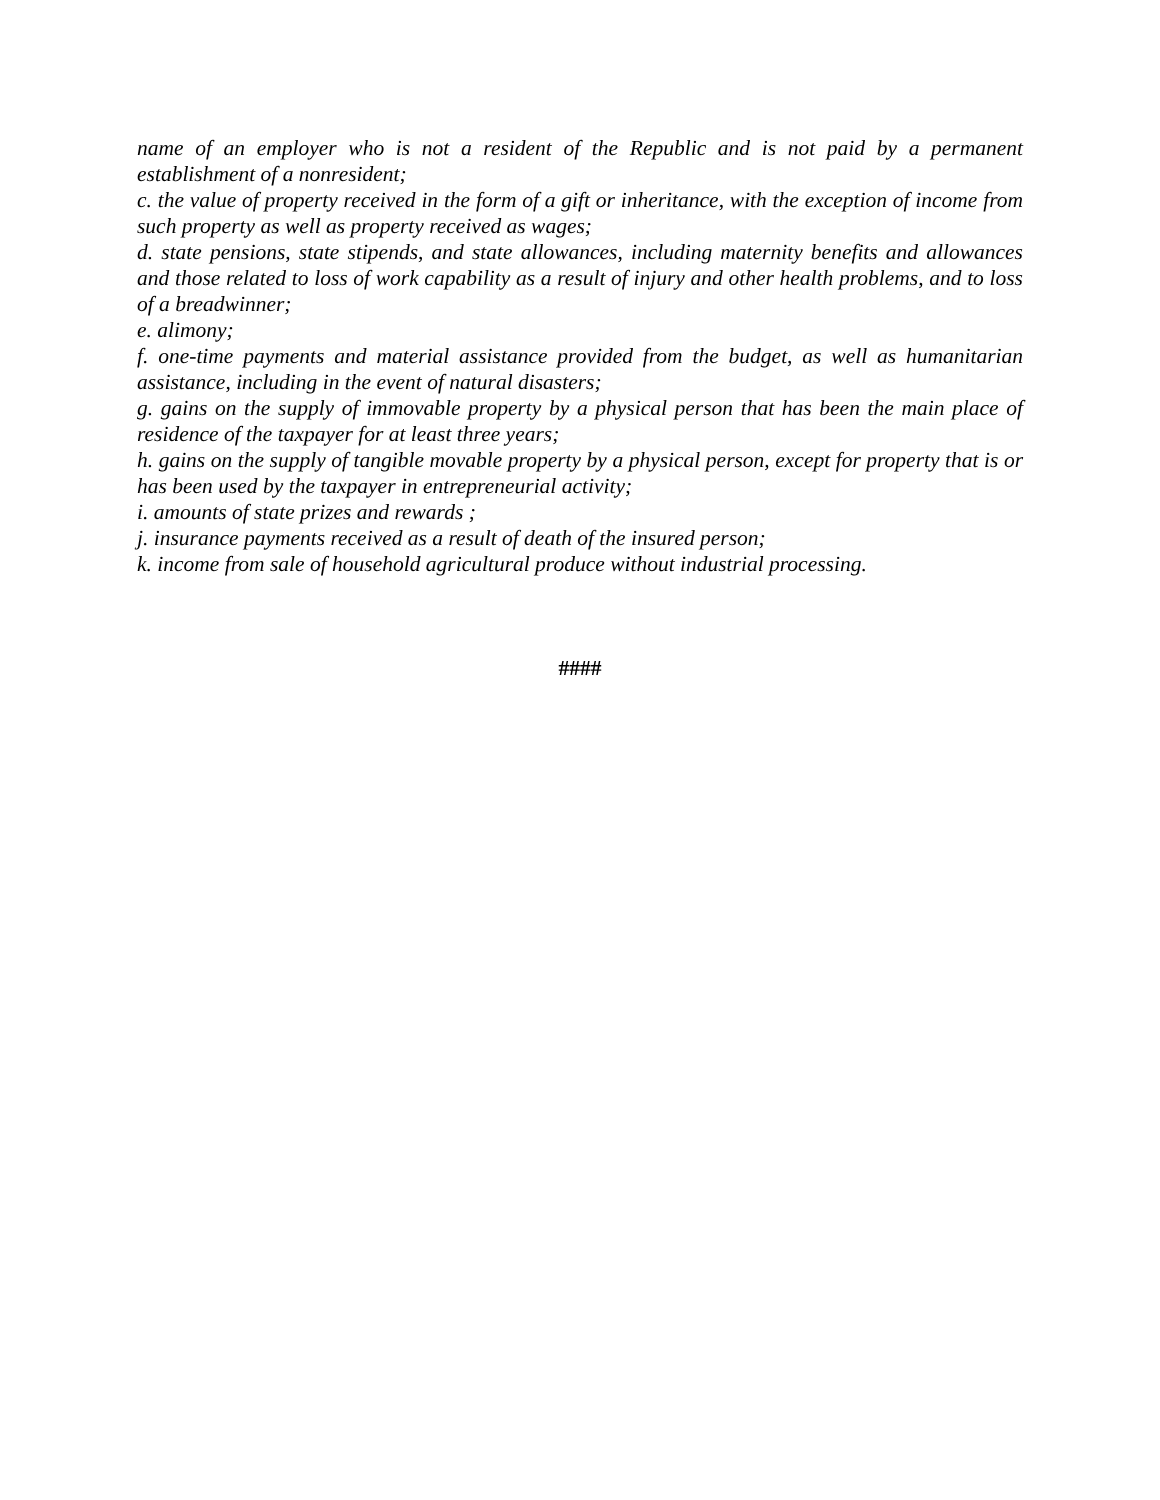name of an employer who is not a resident of the Republic and is not paid by a permanent establishment of a nonresident;
c. the value of property received in the form of a gift or inheritance, with the exception of income from such property as well as property received as wages;
d. state pensions, state stipends, and state allowances, including maternity benefits and allowances and those related to loss of work capability as a result of injury and other health problems, and to loss of a breadwinner;
e. alimony;
f. one-time payments and material assistance provided from the budget, as well as humanitarian assistance, including in the event of natural disasters;
g. gains on the supply of immovable property by a physical person that has been the main place of residence of the taxpayer for at least three years;
h. gains on the supply of tangible movable property by a physical person, except for property that is or has been used by the taxpayer in entrepreneurial activity;
i. amounts of state prizes and rewards ;
j. insurance payments received as a result of death of the insured person;
k. income from sale of household agricultural produce without industrial processing.
####